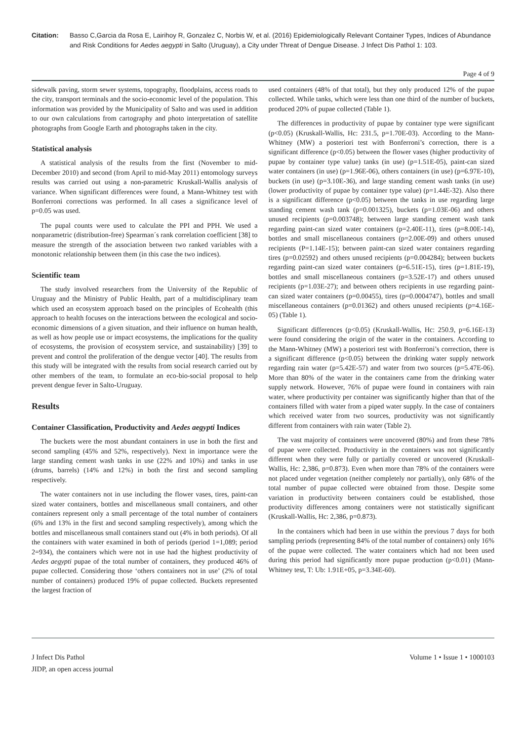Citation: Basso C,Garcia da Rosa E, Lairihoy R, Gonzalez C, Norbis W, et al. (2016) Epidemiologically Relevant Container Types, Indices of Abundance and Risk Conditions for Aedes aegypti in Salto (Uruguay), a City under Threat of Dengue Disease. J Infect Dis Pathol 1: 103.
Page 4 of 9
sidewalk paving, storm sewer systems, topography, floodplains, access roads to the city, transport terminals and the socio-economic level of the population. This information was provided by the Municipality of Salto and was used in addition to our own calculations from cartography and photo interpretation of satellite photographs from Google Earth and photographs taken in the city.
Statistical analysis
A statistical analysis of the results from the first (November to mid-December 2010) and second (from April to mid-May 2011) entomology surveys results was carried out using a non-parametric Kruskall-Wallis analysis of variance. When significant differences were found, a Mann-Whitney test with Bonferroni corrections was performed. In all cases a significance level of p=0.05 was used.
The pupal counts were used to calculate the PPI and PPH. We used a nonparametric (distribution-free) Spearman´s rank correlation coefficient [38] to measure the strength of the association between two ranked variables with a monotonic relationship between them (in this case the two indices).
Scientific team
The study involved researchers from the University of the Republic of Uruguay and the Ministry of Public Health, part of a multidisciplinary team which used an ecosystem approach based on the principles of Ecohealth (this approach to health focuses on the interactions between the ecological and socio-economic dimensions of a given situation, and their influence on human health, as well as how people use or impact ecosystems, the implications for the quality of ecosystems, the provision of ecosystem service, and sustainability) [39] to prevent and control the proliferation of the dengue vector [40]. The results from this study will be integrated with the results from social research carried out by other members of the team, to formulate an eco-bio-social proposal to help prevent dengue fever in Salto-Uruguay.
Results
Container Classification, Productivity and Aedes aegypti Indices
The buckets were the most abundant containers in use in both the first and second sampling (45% and 52%, respectively). Next in importance were the large standing cement wash tanks in use (22% and 10%) and tanks in use (drums, barrels) (14% and 12%) in both the first and second sampling respectively.
The water containers not in use including the flower vases, tires, paint-can sized water containers, bottles and miscellaneous small containers, and other containers represent only a small percentage of the total number of containers (6% and 13% in the first and second sampling respectively), among which the bottles and miscellaneous small containers stand out (4% in both periods). Of all the containers with water examined in both of periods (period 1=1,089; period 2=934), the containers which were not in use had the highest productivity of Aedes aegypti pupae of the total number of containers, they produced 46% of pupae collected. Considering those ‘others containers not in use’ (2% of total number of containers) produced 19% of pupae collected. Buckets represented the largest fraction of
used containers (48% of that total), but they only produced 12% of the pupae collected. While tanks, which were less than one third of the number of buckets, produced 20% of pupae collected (Table 1).
The differences in productivity of pupae by container type were significant (p<0.05) (Kruskall-Wallis, Hc: 231.5, p=1.70E-03). According to the Mann-Whitney (MW) a posteriori test with Bonferroni’s correction, there is a significant difference (p<0.05) between the flower vases (higher productivity of pupae by container type value) tanks (in use) (p=1.51E-05), paint-can sized water containers (in use) (p=1.96E-06), others containers (in use) (p=6.97E-10), buckets (in use) (p=3.10E-36), and large standing cement wash tanks (in use) (lower productivity of pupae by container type value) (p=1.44E-32). Also there is a significant difference (p<0.05) between the tanks in use regarding large standing cement wash tank (p=0.001325), buckets (p=1.03E-06) and others unused recipients (p=0.003748); between large standing cement wash tank regarding paint-can sized water containers (p=2.40E-11), tires (p=8.00E-14), bottles and small miscellaneous containers (p=2.00E-09) and others unused recipients (P=1.14E-15); between paint-can sized water containers regarding tires (p=0.02592) and others unused recipients (p=0.004284); between buckets regarding paint-can sized water containers (p=6.51E-15), tires (p=1.81E-19), bottles and small miscellaneous containers (p=3.52E-17) and others unused recipients (p=1.03E-27); and between others recipients in use regarding paint-can sized water containers (p=0.00455), tires (p=0.0004747), bottles and small miscellaneous containers (p=0.01362) and others unused recipients (p=4.16E-05) (Table 1).
Significant differences (p<0.05) (Kruskall-Wallis, Hc: 250.9, p=6.16E-13) were found considering the origin of the water in the containers. According to the Mann-Whitney (MW) a posteriori test with Bonferroni’s correction, there is a significant difference (p<0.05) between the drinking water supply network regarding rain water (p=5.42E-57) and water from two sources (p=5.47E-06). More than 80% of the water in the containers came from the drinking water supply network. However, 76% of pupae were found in containers with rain water, where productivity per container was significantly higher than that of the containers filled with water from a piped water supply. In the case of containers which received water from two sources, productivity was not significantly different from containers with rain water (Table 2).
The vast majority of containers were uncovered (80%) and from these 78% of pupae were collected. Productivity in the containers was not significantly different when they were fully or partially covered or uncovered (Kruskall-Wallis, Hc: 2,386, p=0.873). Even when more than 78% of the containers were not placed under vegetation (neither completely nor partially), only 68% of the total number of pupae collected were obtained from those. Despite some variation in productivity between containers could be established, those productivity differences among containers were not statistically significant (Kruskall-Wallis, Hc: 2,386, p=0.873).
In the containers which had been in use within the previous 7 days for both sampling periods (representing 84% of the total number of containers) only 16% of the pupae were collected. The water containers which had not been used during this period had significantly more pupae production (p<0.01) (Mann-Whitney test, T: Ub: 1.91E+05, p=3.34E-60).
J Infect Dis Pathol
JIDP, an open access journal
Volume 1 • Issue 1 • 1000103